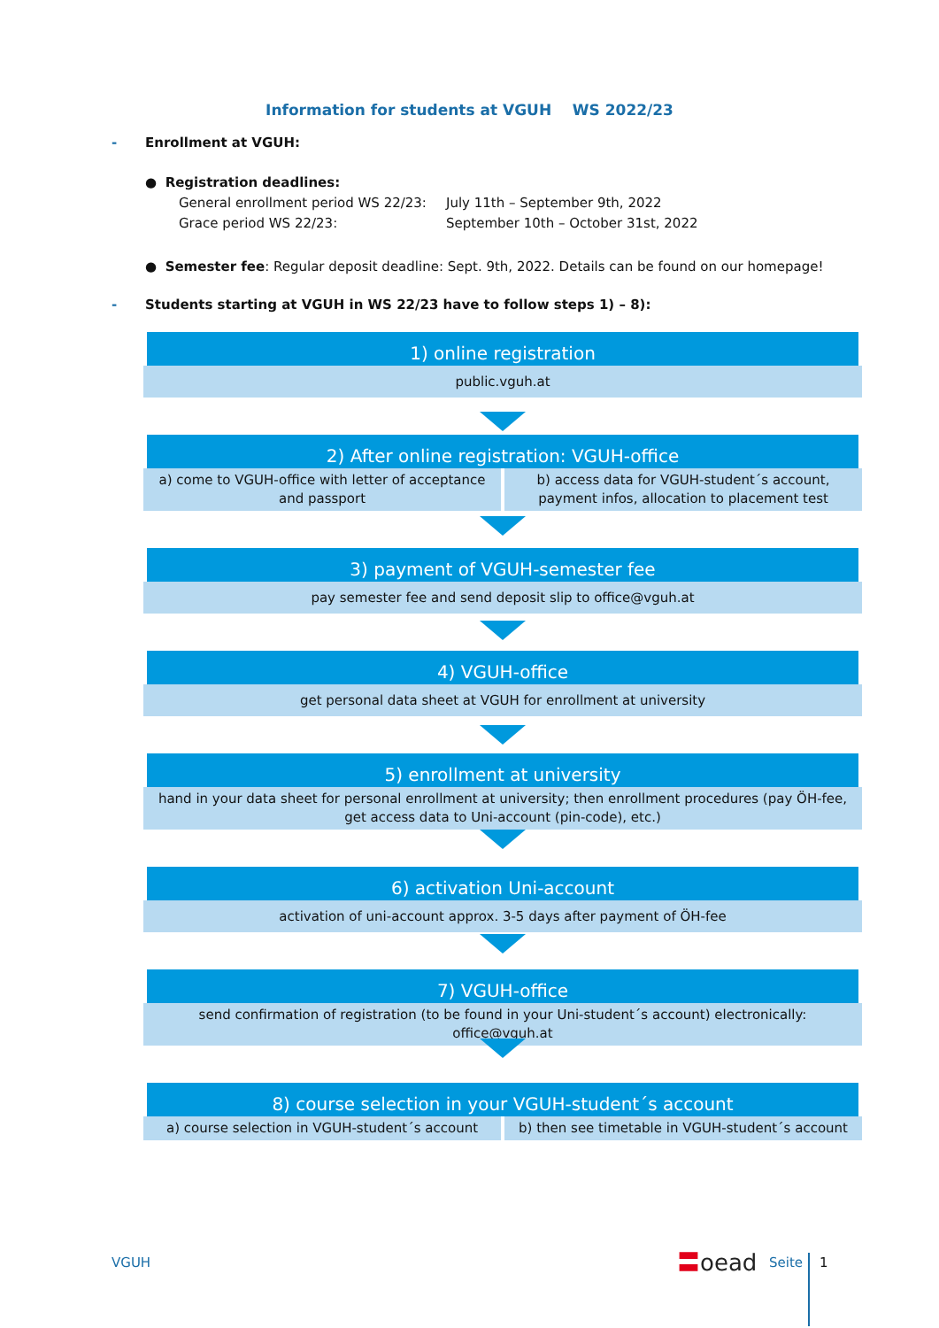Information for students at VGUH WS 2022/23
- Enrollment at VGUH:
● Registration deadlines:
General enrollment period WS 22/23: July 11th – September 9th, 2022
Grace period WS 22/23: September 10th – October 31st, 2022
● Semester fee: Regular deposit deadline: Sept. 9th, 2022. Details can be found on our homepage!
- Students starting at VGUH in WS 22/23 have to follow steps 1) – 8):
1) online registration
public.vguh.at
2) After online registration: VGUH-office
a) come to VGUH-office with letter of acceptance and passport
b) access data for VGUH-student´s account, payment infos, allocation to placement test
3) payment of VGUH-semester fee
pay semester fee and send deposit slip to office@vguh.at
4) VGUH-office
get personal data sheet at VGUH for enrollment at university
5) enrollment at university
hand in your data sheet for personal enrollment at university; then enrollment procedures (pay ÖH-fee, get access data to Uni-account (pin-code), etc.)
6) activation Uni-account
activation of uni-account approx. 3-5 days after payment of ÖH-fee
7) VGUH-office
send confirmation of registration (to be found in your Uni-student´s account) electronically: office@vguh.at
8) course selection in your VGUH-student´s account
a) course selection in VGUH-student´s account
b) then see timetable in VGUH-student´s account
VGUH 〓oead Seite 1